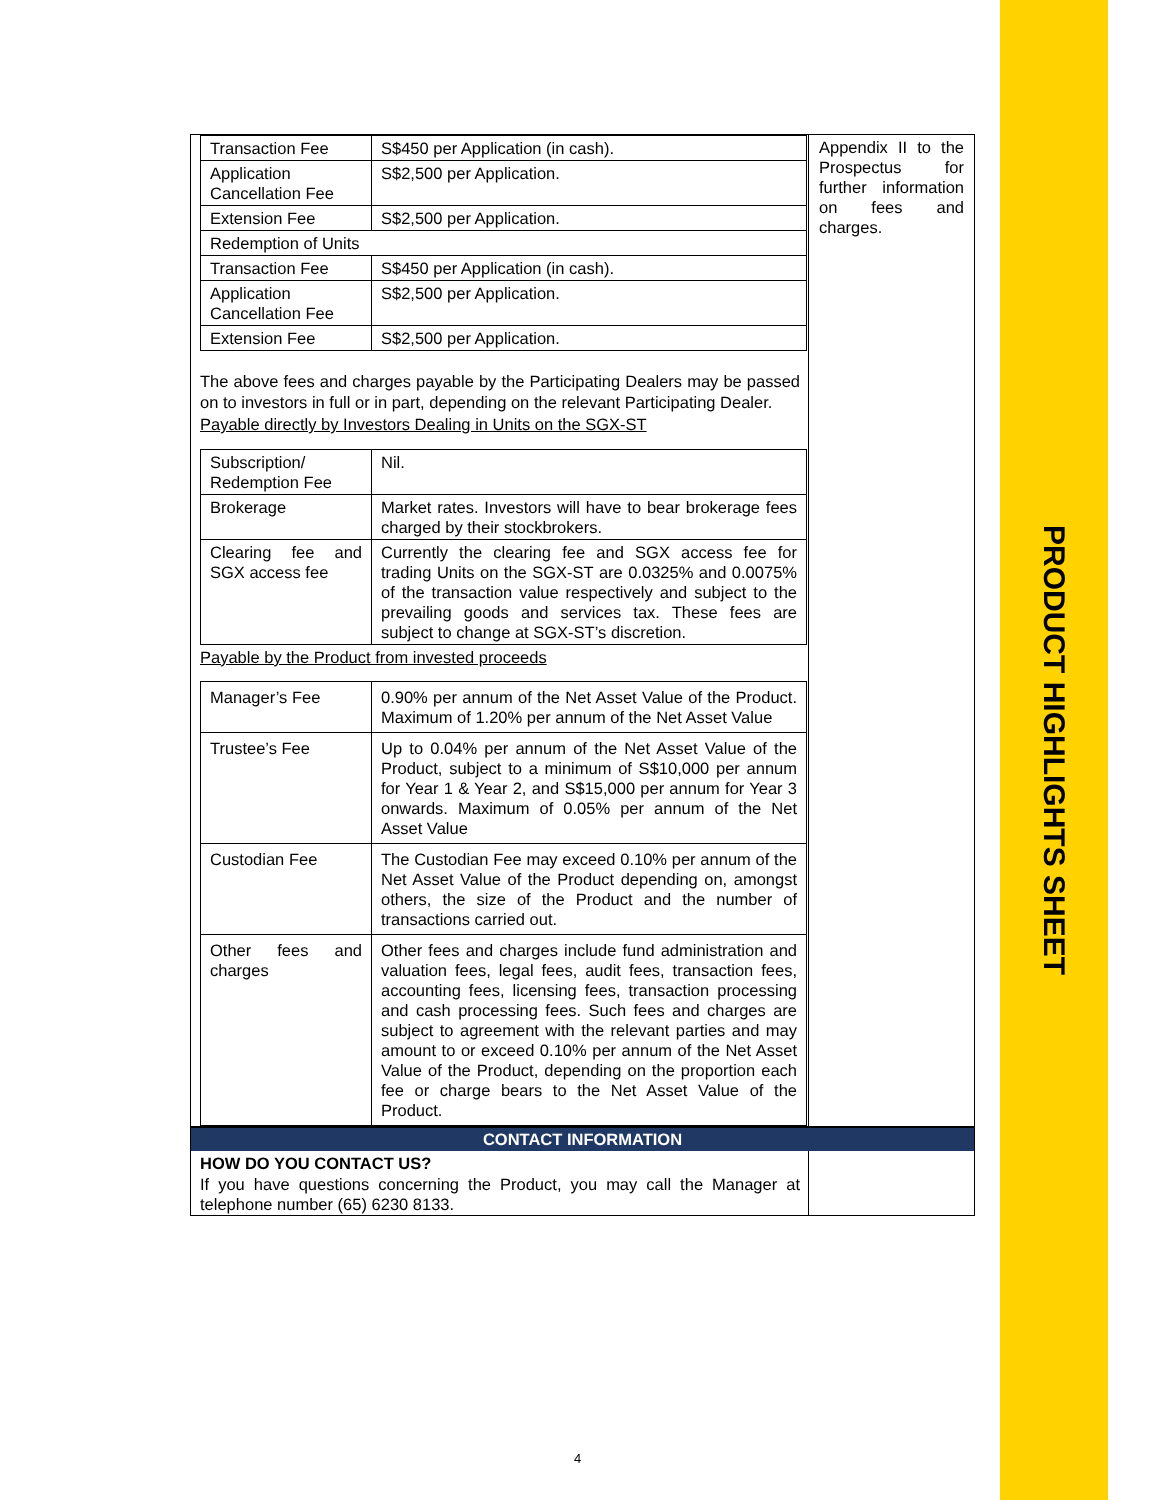PRODUCT HIGHLIGHTS SHEET
| Transaction Fee | S$450 per Application (in cash). |
| Application Cancellation Fee | S$2,500 per Application. |
| Extension Fee | S$2,500 per Application. |
| Redemption of Units | |
| Transaction Fee | S$450 per Application (in cash). |
| Application Cancellation Fee | S$2,500 per Application. |
| Extension Fee | S$2,500 per Application. |
The above fees and charges payable by the Participating Dealers may be passed on to investors in full or in part, depending on the relevant Participating Dealer.
Payable directly by Investors Dealing in Units on the SGX-ST
| Subscription/ Redemption Fee | Nil. |
| Brokerage | Market rates. Investors will have to bear brokerage fees charged by their stockbrokers. |
| Clearing fee and SGX access fee | Currently the clearing fee and SGX access fee for trading Units on the SGX-ST are 0.0325% and 0.0075% of the transaction value respectively and subject to the prevailing goods and services tax. These fees are subject to change at SGX-ST’s discretion. |
Payable by the Product from invested proceeds
| Manager’s Fee | 0.90% per annum of the Net Asset Value of the Product. Maximum of 1.20% per annum of the Net Asset Value |
| Trustee’s Fee | Up to 0.04% per annum of the Net Asset Value of the Product, subject to a minimum of S$10,000 per annum for Year 1 & Year 2, and S$15,000 per annum for Year 3 onwards. Maximum of 0.05% per annum of the Net Asset Value |
| Custodian Fee | The Custodian Fee may exceed 0.10% per annum of the Net Asset Value of the Product depending on, amongst others, the size of the Product and the number of transactions carried out. |
| Other fees and charges | Other fees and charges include fund administration and valuation fees, legal fees, audit fees, transaction fees, accounting fees, licensing fees, transaction processing and cash processing fees. Such fees and charges are subject to agreement with the relevant parties and may amount to or exceed 0.10% per annum of the Net Asset Value of the Product, depending on the proportion each fee or charge bears to the Net Asset Value of the Product. |
Appendix II to the Prospectus for further information on fees and charges.
CONTACT INFORMATION
HOW DO YOU CONTACT US?
If you have questions concerning the Product, you may call the Manager at telephone number (65) 6230 8133.
4